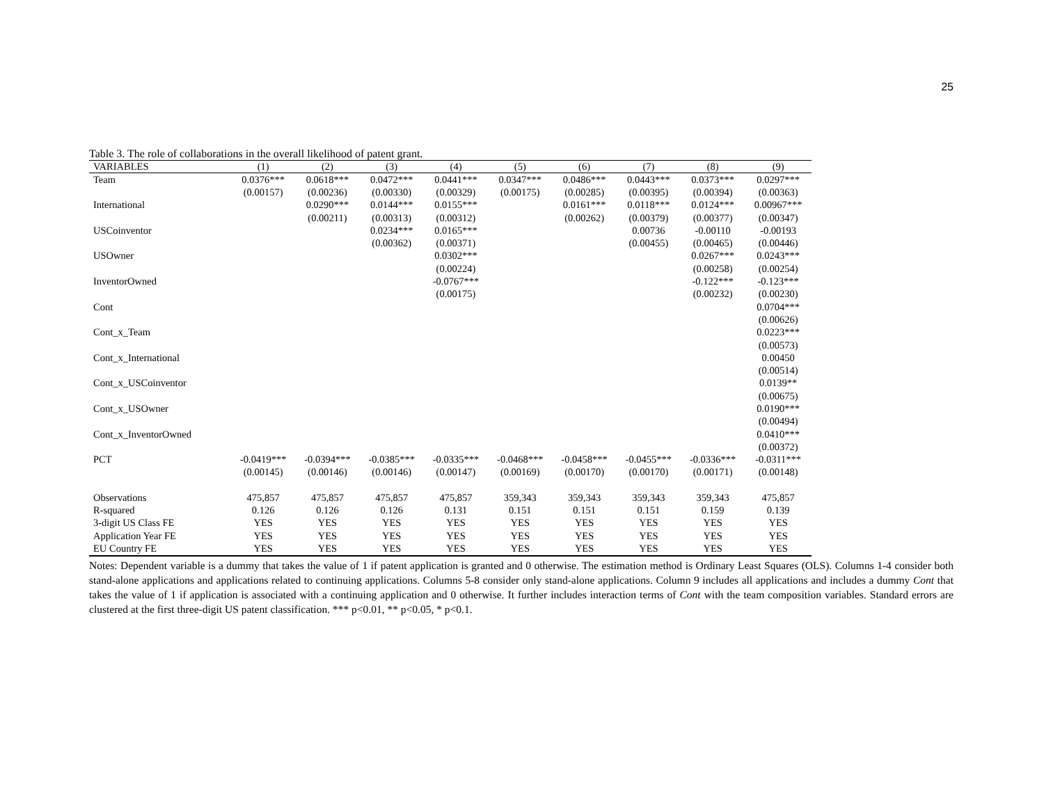25
Table 3. The role of collaborations in the overall likelihood of patent grant.
| VARIABLES | (1) | (2) | (3) | (4) | (5) | (6) | (7) | (8) | (9) |
| --- | --- | --- | --- | --- | --- | --- | --- | --- | --- |
| Team | 0.0376*** | 0.0618*** | 0.0472*** | 0.0441*** | 0.0347*** | 0.0486*** | 0.0443*** | 0.0373*** | 0.0297*** |
| | (0.00157) | (0.00236) | (0.00330) | (0.00329) | (0.00175) | (0.00285) | (0.00395) | (0.00394) | (0.00363) |
| International | | 0.0290*** | 0.0144*** | 0.0155*** | | 0.0161*** | 0.0118*** | 0.0124*** | 0.00967*** |
| | | (0.00211) | (0.00313) | (0.00312) | | (0.00262) | (0.00379) | (0.00377) | (0.00347) |
| USCoinventor | | | 0.0234*** | 0.0165*** | | | 0.00736 | -0.00110 | -0.00193 |
| | | | (0.00362) | (0.00371) | | | (0.00455) | (0.00465) | (0.00446) |
| USOwner | | | | 0.0302*** | | | | 0.0267*** | 0.0243*** |
| | | | | (0.00224) | | | | (0.00258) | (0.00254) |
| InventorOwned | | | | -0.0767*** | | | | -0.122*** | -0.123*** |
| | | | | (0.00175) | | | | (0.00232) | (0.00230) |
| Cont | | | | | | | | | 0.0704*** |
| | | | | | | | | | (0.00626) |
| Cont_x_Team | | | | | | | | | 0.0223*** |
| | | | | | | | | | (0.00573) |
| Cont_x_International | | | | | | | | | 0.00450 |
| | | | | | | | | | (0.00514) |
| Cont_x_USCoinventor | | | | | | | | | 0.0139** |
| | | | | | | | | | (0.00675) |
| Cont_x_USOwner | | | | | | | | | 0.0190*** |
| | | | | | | | | | (0.00494) |
| Cont_x_InventorOwned | | | | | | | | | 0.0410*** |
| | | | | | | | | | (0.00372) |
| PCT | -0.0419*** | -0.0394*** | -0.0385*** | -0.0335*** | -0.0468*** | -0.0458*** | -0.0455*** | -0.0336*** | -0.0311*** |
| | (0.00145) | (0.00146) | (0.00146) | (0.00147) | (0.00169) | (0.00170) | (0.00170) | (0.00171) | (0.00148) |
| Observations | 475,857 | 475,857 | 475,857 | 475,857 | 359,343 | 359,343 | 359,343 | 359,343 | 475,857 |
| R-squared | 0.126 | 0.126 | 0.126 | 0.131 | 0.151 | 0.151 | 0.151 | 0.159 | 0.139 |
| 3-digit US Class FE | YES | YES | YES | YES | YES | YES | YES | YES | YES |
| Application Year FE | YES | YES | YES | YES | YES | YES | YES | YES | YES |
| EU Country FE | YES | YES | YES | YES | YES | YES | YES | YES | YES |
Notes: Dependent variable is a dummy that takes the value of 1 if patent application is granted and 0 otherwise. The estimation method is Ordinary Least Squares (OLS). Columns 1-4 consider both stand-alone applications and applications related to continuing applications. Columns 5-8 consider only stand-alone applications. Column 9 includes all applications and includes a dummy Cont that takes the value of 1 if application is associated with a continuing application and 0 otherwise. It further includes interaction terms of Cont with the team composition variables. Standard errors are clustered at the first three-digit US patent classification. *** p<0.01, ** p<0.05, * p<0.1.